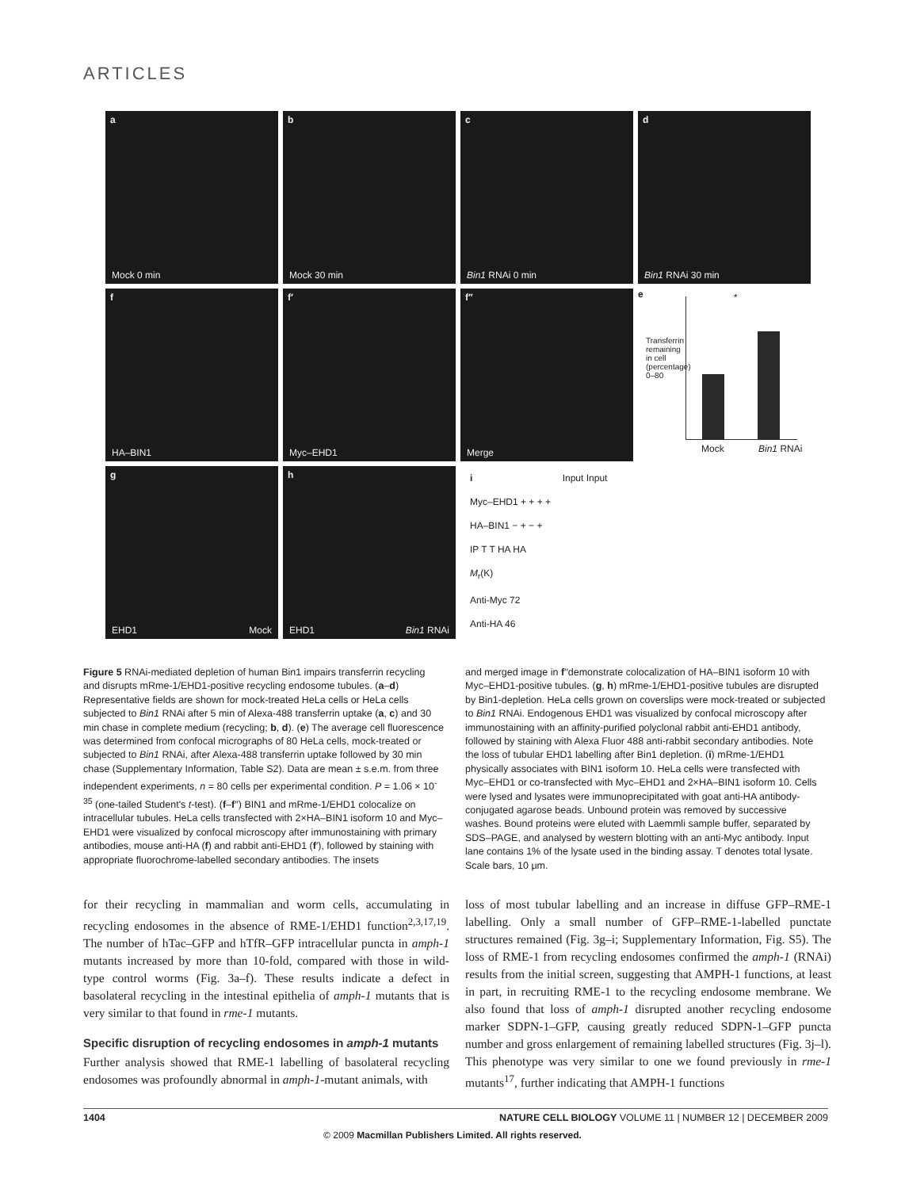ARTICLES
a
Mock 0 min
b
Mock 30 min
c
Bin1 RNAi 0 min
d
Bin1 RNAi 30 min
f
HA–BIN1
f′
Myc–EHD1
f′′
Merge
e
*
Transferrin remaining in cell (percentage) 0–80
Mock Bin1 RNAi
g
EHD1 Mock
h
EHD1 Bin1 RNAi
i Input Input
Myc–EHD1 + + + +
HA–BIN1 − + − +
IP T T HA HA
M<sub>r</sub>(K)
Anti-Myc 72
Anti-HA 46
Figure 5 RNAi-mediated depletion of human Bin1 impairs transferrin recycling and disrupts mRme-1/EHD1-positive recycling endosome tubules. (a–d) Representative fields are shown for mock-treated HeLa cells or HeLa cells subjected to Bin1 RNAi after 5 min of Alexa-488 transferrin uptake (a, c) and 30 min chase in complete medium (recycling; b, d). (e) The average cell fluorescence was determined from confocal micrographs of 80 HeLa cells, mock-treated or subjected to Bin1 RNAi, after Alexa-488 transferrin uptake followed by 30 min chase (Supplementary Information, Table S2). Data are mean ± s.e.m. from three independent experiments, n = 80 cells per experimental condition. P = 1.06 × 10<sup>-35</sup> (one-tailed Student's t-test). (f–f′′) BIN1 and mRme-1/EHD1 colocalize on intracellular tubules. HeLa cells transfected with 2×HA–BIN1 isoform 10 and Myc–EHD1 were visualized by confocal microscopy after immunostaining with primary antibodies, mouse anti-HA (f) and rabbit anti-EHD1 (f′), followed by staining with appropriate fluorochrome-labelled secondary antibodies. The insets
and merged image in f′′demonstrate colocalization of HA–BIN1 isoform 10 with Myc–EHD1-positive tubules. (g, h) mRme-1/EHD1-positive tubules are disrupted by Bin1-depletion. HeLa cells grown on coverslips were mock-treated or subjected to Bin1 RNAi. Endogenous EHD1 was visualized by confocal microscopy after immunostaining with an affinity-purified polyclonal rabbit anti-EHD1 antibody, followed by staining with Alexa Fluor 488 anti-rabbit secondary antibodies. Note the loss of tubular EHD1 labelling after Bin1 depletion. (i) mRme-1/EHD1 physically associates with BIN1 isoform 10. HeLa cells were transfected with Myc–EHD1 or co-transfected with Myc–EHD1 and 2×HA–BIN1 isoform 10. Cells were lysed and lysates were immunoprecipitated with goat anti-HA antibody-conjugated agarose beads. Unbound protein was removed by successive washes. Bound proteins were eluted with Laemmli sample buffer, separated by SDS–PAGE, and analysed by western blotting with an anti-Myc antibody. Input lane contains 1% of the lysate used in the binding assay. T denotes total lysate. Scale bars, 10 μm.
for their recycling in mammalian and worm cells, accumulating in recycling endosomes in the absence of RME-1/EHD1 function<sup>2,3,17,19</sup>. The number of hTac–GFP and hTfR–GFP intracellular puncta in amph-1 mutants increased by more than 10-fold, compared with those in wild-type control worms (Fig. 3a–f). These results indicate a defect in basolateral recycling in the intestinal epithelia of amph-1 mutants that is very similar to that found in rme-1 mutants.
Specific disruption of recycling endosomes in amph-1 mutants
Further analysis showed that RME-1 labelling of basolateral recycling endosomes was profoundly abnormal in amph-1-mutant animals, with
loss of most tubular labelling and an increase in diffuse GFP–RME-1 labelling. Only a small number of GFP–RME-1-labelled punctate structures remained (Fig. 3g–i; Supplementary Information, Fig. S5). The loss of RME-1 from recycling endosomes confirmed the amph-1 (RNAi) results from the initial screen, suggesting that AMPH-1 functions, at least in part, in recruiting RME-1 to the recycling endosome membrane. We also found that loss of amph-1 disrupted another recycling endosome marker SDPN-1–GFP, causing greatly reduced SDPN-1–GFP puncta number and gross enlargement of remaining labelled structures (Fig. 3j–l). This phenotype was very similar to one we found previously in rme-1 mutants<sup>17</sup>, further indicating that AMPH-1 functions
1404 NATURE CELL BIOLOGY VOLUME 11 | NUMBER 12 | DECEMBER 2009
© 2009 Macmillan Publishers Limited. All rights reserved.